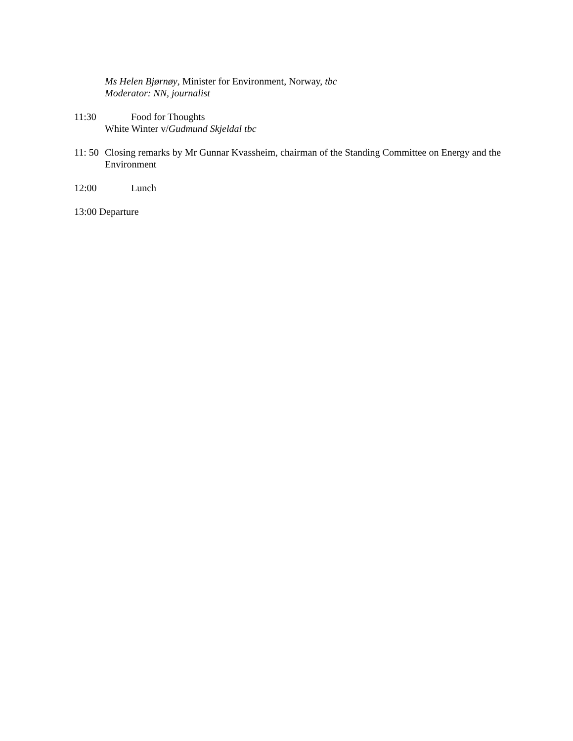Ms Helen Bjørnøy, Minister for Environment, Norway, tbc
Moderator: NN, journalist
11:30 Food for Thoughts
White Winter v/Gudmund Skjeldal tbc
11: 50 Closing remarks by Mr Gunnar Kvassheim, chairman of the Standing Committee on Energy and the Environment
12:00 Lunch
13:00 Departure